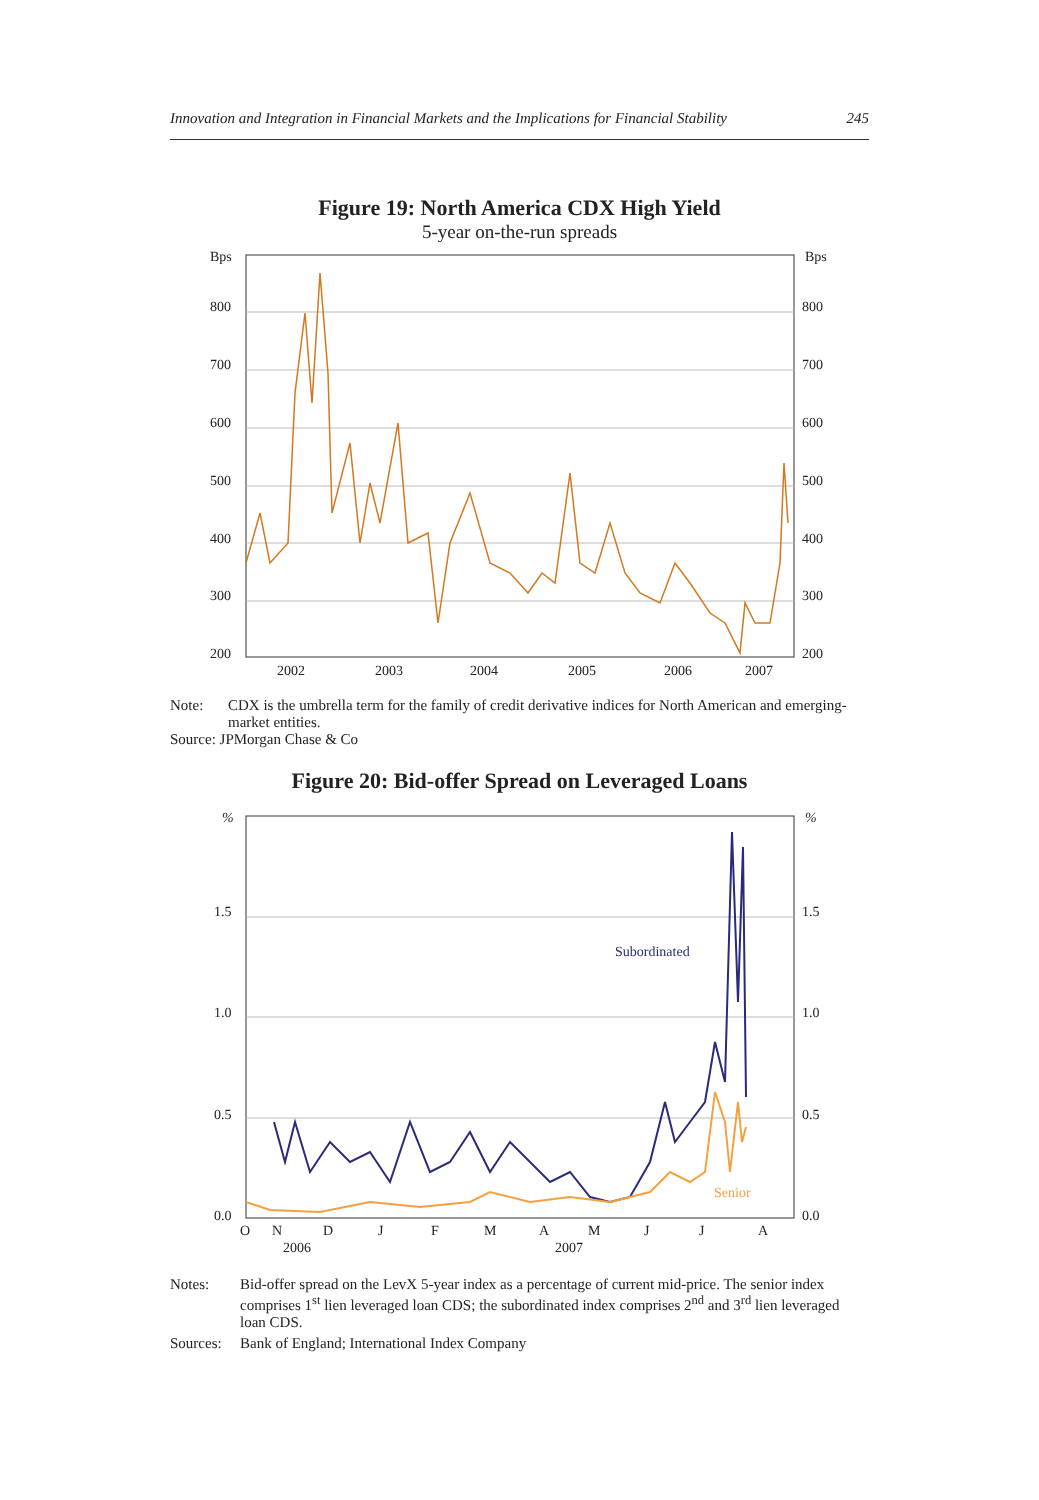Innovation and Integration in Financial Markets and the Implications for Financial Stability 245
Figure 19: North America CDX High Yield
5-year on-the-run spreads
Bps
Bps
800
800
700
700
600
600
500
500
400
400
300
300
200
200
2002
2003
2004
2005
2006
2007
Note: CDX is the umbrella term for the family of credit derivative indices for North American and emerging-market entities.
Source: JPMorgan Chase & Co
Figure 20: Bid-offer Spread on Leveraged Loans
%
%
1.5
1.5
1.0
1.0
0.5
0.5
0.0
0.0
O
N
D
J
F
M
A
M
J
J
A
2006
2007
Subordinated
Senior
Notes: Bid-offer spread on the LevX 5-year index as a percentage of current mid-price. The senior index comprises 1<sup>st</sup> lien leveraged loan CDS; the subordinated index comprises 2<sup>nd</sup> and 3<sup>rd</sup> lien leveraged loan CDS.
Sources: Bank of England; International Index Company